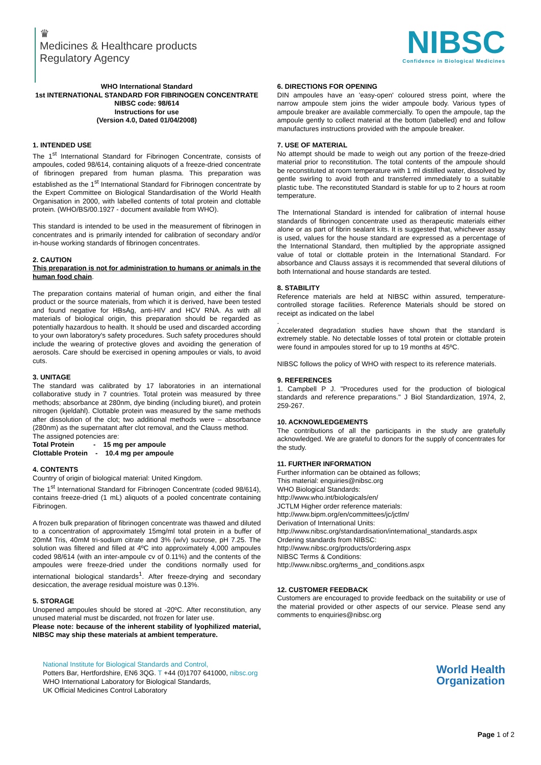♛
Medicines & Healthcare products
Regulatory Agency
NIBSC
Confidence in Biological Medicines
WHO International Standard
1st INTERNATIONAL STANDARD FOR FIBRINOGEN CONCENTRATE
NIBSC code: 98/614
Instructions for use
(Version 4.0, Dated 01/04/2008)
1. INTENDED USE
The 1<sup>st</sup> International Standard for Fibrinogen Concentrate, consists of ampoules, coded 98/614, containing aliquots of a freeze-dried concentrate of fibrinogen prepared from human plasma. This preparation was established as the 1<sup>st</sup> International Standard for Fibrinogen concentrate by the Expert Committee on Biological Standardisation of the World Health Organisation in 2000, with labelled contents of total protein and clottable protein. (WHO/BS/00.1927 - document available from WHO).
This standard is intended to be used in the measurement of fibrinogen in concentrates and is primarily intended for calibration of secondary and/or in-house working standards of fibrinogen concentrates.
2. CAUTION
This preparation is not for administration to humans or animals in the human food chain.
The preparation contains material of human origin, and either the final product or the source materials, from which it is derived, have been tested and found negative for HBsAg, anti-HIV and HCV RNA. As with all materials of biological origin, this preparation should be regarded as potentially hazardous to health. It should be used and discarded according to your own laboratory's safety procedures. Such safety procedures should include the wearing of protective gloves and avoiding the generation of aerosols. Care should be exercised in opening ampoules or vials, to avoid cuts.
3. UNITAGE
The standard was calibrated by 17 laboratories in an international collaborative study in 7 countries. Total protein was measured by three methods; absorbance at 280nm, dye binding (including biuret), and protein nitrogen (kjeldahl). Clottable protein was measured by the same methods after dissolution of the clot; two additional methods were – absorbance (280nm) as the supernatant after clot removal, and the Clauss method.
The assigned potencies are:
Total Protein - 15 mg per ampoule
Clottable Protein - 10.4 mg per ampoule
4. CONTENTS
Country of origin of biological material: United Kingdom.
The 1<sup>st</sup> International Standard for Fibrinogen Concentrate (coded 98/614), contains freeze-dried (1 mL) aliquots of a pooled concentrate containing Fibrinogen.
A frozen bulk preparation of fibrinogen concentrate was thawed and diluted to a concentration of approximately 15mg/ml total protein in a buffer of 20mM Tris, 40mM tri-sodium citrate and 3% (w/v) sucrose, pH 7.25. The solution was filtered and filled at 4ºC into approximately 4,000 ampoules coded 98/614 (with an inter-ampoule cv of 0.11%) and the contents of the ampoules were freeze-dried under the conditions normally used for international biological standards<sup>1</sup>. After freeze-drying and secondary desiccation, the average residual moisture was 0.13%.
5. STORAGE
Unopened ampoules should be stored at -20ºC. After reconstitution, any unused material must be discarded, not frozen for later use.
Please note: because of the inherent stability of lyophilized material, NIBSC may ship these materials at ambient temperature.
6. DIRECTIONS FOR OPENING
DIN ampoules have an 'easy-open' coloured stress point, where the narrow ampoule stem joins the wider ampoule body. Various types of ampoule breaker are available commercially. To open the ampoule, tap the ampoule gently to collect material at the bottom (labelled) end and follow manufactures instructions provided with the ampoule breaker.
7. USE OF MATERIAL
No attempt should be made to weigh out any portion of the freeze-dried material prior to reconstitution. The total contents of the ampoule should be reconstituted at room temperature with 1 ml distilled water, dissolved by gentle swirling to avoid froth and transferred immediately to a suitable plastic tube. The reconstituted Standard is stable for up to 2 hours at room temperature.
The International Standard is intended for calibration of internal house standards of fibrinogen concentrate used as therapeutic materials either alone or as part of fibrin sealant kits. It is suggested that, whichever assay is used, values for the house standard are expressed as a percentage of the International Standard, then multiplied by the appropriate assigned value of total or clottable protein in the International Standard. For absorbance and Clauss assays it is recommended that several dilutions of both International and house standards are tested.
8. STABILITY
Reference materials are held at NIBSC within assured, temperature-controlled storage facilities. Reference Materials should be stored on receipt as indicated on the label
.
Accelerated degradation studies have shown that the standard is extremely stable. No detectable losses of total protein or clottable protein were found in ampoules stored for up to 19 months at 45ºC.
NIBSC follows the policy of WHO with respect to its reference materials.
9. REFERENCES
1. Campbell P J. "Procedures used for the production of biological standards and reference preparations." J Biol Standardization, 1974, 2, 259-267.
10. ACKNOWLEDGEMENTS
The contributions of all the participants in the study are gratefully acknowledged. We are grateful to donors for the supply of concentrates for the study.
11. FURTHER INFORMATION
Further information can be obtained as follows;
This material: enquiries@nibsc.org
WHO Biological Standards:
http://www.who.int/biologicals/en/
JCTLM Higher order reference materials:
http://www.bipm.org/en/committees/jc/jctlm/
Derivation of International Units:
http://www.nibsc.org/standardisation/international_standards.aspx
Ordering standards from NIBSC:
http://www.nibsc.org/products/ordering.aspx
NIBSC Terms & Conditions:
http://www.nibsc.org/terms_and_conditions.aspx
12. CUSTOMER FEEDBACK
Customers are encouraged to provide feedback on the suitability or use of the material provided or other aspects of our service. Please send any comments to enquiries@nibsc.org
National Institute for Biological Standards and Control,
Potters Bar, Hertfordshire, EN6 3QG. T +44 (0)1707 641000, nibsc.org
WHO International Laboratory for Biological Standards,
UK Official Medicines Control Laboratory
World Health
Organization
Page 1 of 2